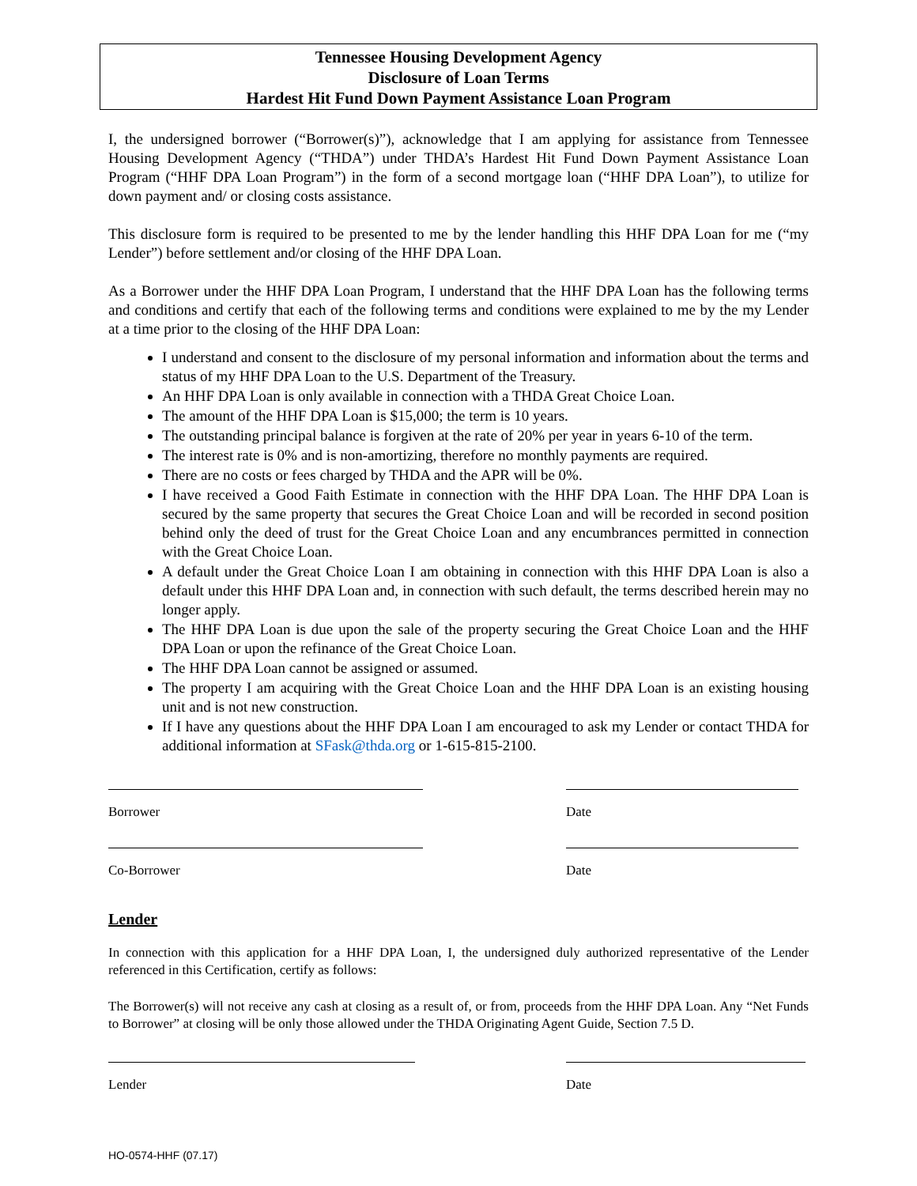Tennessee Housing Development Agency
Disclosure of Loan Terms
Hardest Hit Fund Down Payment Assistance Loan Program
I, the undersigned borrower (“Borrower(s)”), acknowledge that I am applying for assistance from Tennessee Housing Development Agency (“THDA”) under THDA’s Hardest Hit Fund Down Payment Assistance Loan Program (“HHF DPA Loan Program”) in the form of a second mortgage loan (“HHF DPA Loan”), to utilize for down payment and/ or closing costs assistance.
This disclosure form is required to be presented to me by the lender handling this HHF DPA Loan for me (“my Lender”) before settlement and/or closing of the HHF DPA Loan.
As a Borrower under the HHF DPA Loan Program, I understand that the HHF DPA Loan has the following terms and conditions and certify that each of the following terms and conditions were explained to me by the my Lender at a time prior to the closing of the HHF DPA Loan:
I understand and consent to the disclosure of my personal information and information about the terms and status of my HHF DPA Loan to the U.S. Department of the Treasury.
An HHF DPA Loan is only available in connection with a THDA Great Choice Loan.
The amount of the HHF DPA Loan is $15,000; the term is 10 years.
The outstanding principal balance is forgiven at the rate of 20% per year in years 6-10 of the term.
The interest rate is 0% and is non-amortizing, therefore no monthly payments are required.
There are no costs or fees charged by THDA and the APR will be 0%.
I have received a Good Faith Estimate in connection with the HHF DPA Loan. The HHF DPA Loan is secured by the same property that secures the Great Choice Loan and will be recorded in second position behind only the deed of trust for the Great Choice Loan and any encumbrances permitted in connection with the Great Choice Loan.
A default under the Great Choice Loan I am obtaining in connection with this HHF DPA Loan is also a default under this HHF DPA Loan and, in connection with such default, the terms described herein may no longer apply.
The HHF DPA Loan is due upon the sale of the property securing the Great Choice Loan and the HHF DPA Loan or upon the refinance of the Great Choice Loan.
The HHF DPA Loan cannot be assigned or assumed.
The property I am acquiring with the Great Choice Loan and the HHF DPA Loan is an existing housing unit and is not new construction.
If I have any questions about the HHF DPA Loan I am encouraged to ask my Lender or contact THDA for additional information at SFask@thda.org or 1-615-815-2100.
Borrower Date
Co-Borrower Date
Lender
In connection with this application for a HHF DPA Loan, I, the undersigned duly authorized representative of the Lender referenced in this Certification, certify as follows:
The Borrower(s) will not receive any cash at closing as a result of, or from, proceeds from the HHF DPA Loan. Any “Net Funds to Borrower” at closing will be only those allowed under the THDA Originating Agent Guide, Section 7.5 D.
Lender Date
HO-0574-HHF (07.17)